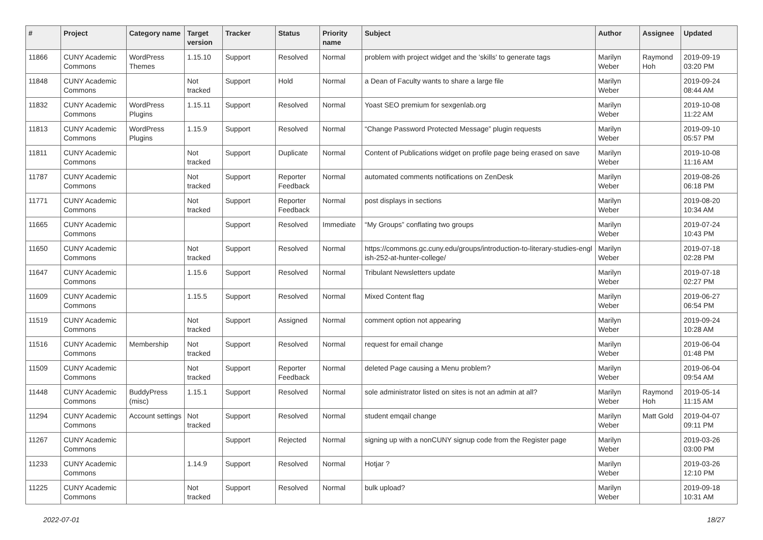| # | Project | Category name | Target version | Tracker | Status | Priority name | Subject | Author | Assignee | Updated |
| --- | --- | --- | --- | --- | --- | --- | --- | --- | --- | --- |
| 11866 | CUNY Academic Commons | WordPress Themes | 1.15.10 | Support | Resolved | Normal | problem with project widget and the 'skills' to generate tags | Marilyn Weber | Raymond Hoh | 2019-09-19 03:20 PM |
| 11848 | CUNY Academic Commons | | Not tracked | Support | Hold | Normal | a Dean of Faculty wants to share a large file | Marilyn Weber | | 2019-09-24 08:44 AM |
| 11832 | CUNY Academic Commons | WordPress Plugins | 1.15.11 | Support | Resolved | Normal | Yoast SEO premium for sexgenlab.org | Marilyn Weber | | 2019-10-08 11:22 AM |
| 11813 | CUNY Academic Commons | WordPress Plugins | 1.15.9 | Support | Resolved | Normal | “Change Password Protected Message” plugin requests | Marilyn Weber | | 2019-09-10 05:57 PM |
| 11811 | CUNY Academic Commons | | Not tracked | Support | Duplicate | Normal | Content of Publications widget on profile page being erased on save | Marilyn Weber | | 2019-10-08 11:16 AM |
| 11787 | CUNY Academic Commons | | Not tracked | Support | Reporter Feedback | Normal | automated comments notifications on ZenDesk | Marilyn Weber | | 2019-08-26 06:18 PM |
| 11771 | CUNY Academic Commons | | Not tracked | Support | Reporter Feedback | Normal | post displays in sections | Marilyn Weber | | 2019-08-20 10:34 AM |
| 11665 | CUNY Academic Commons | | | Support | Resolved | Immediate | “My Groups” conflating two groups | Marilyn Weber | | 2019-07-24 10:43 PM |
| 11650 | CUNY Academic Commons | | Not tracked | Support | Resolved | Normal | https://commons.gc.cuny.edu/groups/introduction-to-literary-studies-engl ish-252-at-hunter-college/ | Marilyn Weber | | 2019-07-18 02:28 PM |
| 11647 | CUNY Academic Commons | | 1.15.6 | Support | Resolved | Normal | Tribulant Newsletters update | Marilyn Weber | | 2019-07-18 02:27 PM |
| 11609 | CUNY Academic Commons | | 1.15.5 | Support | Resolved | Normal | Mixed Content flag | Marilyn Weber | | 2019-06-27 06:54 PM |
| 11519 | CUNY Academic Commons | | Not tracked | Support | Assigned | Normal | comment option not appearing | Marilyn Weber | | 2019-09-24 10:28 AM |
| 11516 | CUNY Academic Commons | Membership | Not tracked | Support | Resolved | Normal | request for email change | Marilyn Weber | | 2019-06-04 01:48 PM |
| 11509 | CUNY Academic Commons | | Not tracked | Support | Reporter Feedback | Normal | deleted Page causing a Menu problem? | Marilyn Weber | | 2019-06-04 09:54 AM |
| 11448 | CUNY Academic Commons | BuddyPress (misc) | 1.15.1 | Support | Resolved | Normal | sole administrator listed on sites is not an admin at all? | Marilyn Weber | Raymond Hoh | 2019-05-14 11:15 AM |
| 11294 | CUNY Academic Commons | Account settings | Not tracked | Support | Resolved | Normal | student emqail change | Marilyn Weber | Matt Gold | 2019-04-07 09:11 PM |
| 11267 | CUNY Academic Commons | | | Support | Rejected | Normal | signing up with a nonCUNY signup code from the Register page | Marilyn Weber | | 2019-03-26 03:00 PM |
| 11233 | CUNY Academic Commons | | 1.14.9 | Support | Resolved | Normal | Hotjar ? | Marilyn Weber | | 2019-03-26 12:10 PM |
| 11225 | CUNY Academic Commons | | Not tracked | Support | Resolved | Normal | bulk upload? | Marilyn Weber | | 2019-09-18 10:31 AM |
2022-07-01 18/27